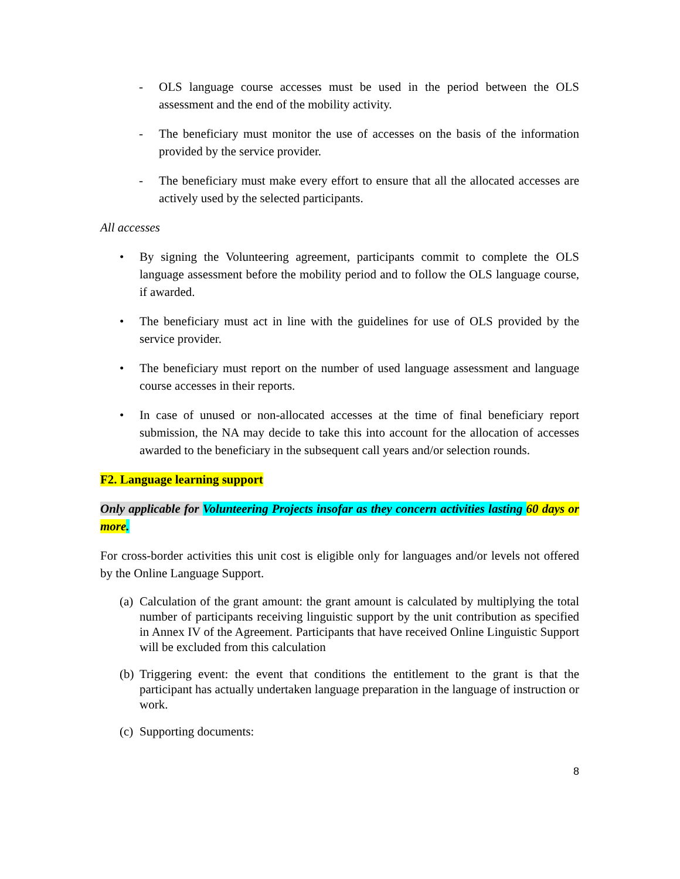- OLS language course accesses must be used in the period between the OLS assessment and the end of the mobility activity.
- The beneficiary must monitor the use of accesses on the basis of the information provided by the service provider.
- The beneficiary must make every effort to ensure that all the allocated accesses are actively used by the selected participants.
All accesses
• By signing the Volunteering agreement, participants commit to complete the OLS language assessment before the mobility period and to follow the OLS language course, if awarded.
• The beneficiary must act in line with the guidelines for use of OLS provided by the service provider.
• The beneficiary must report on the number of used language assessment and language course accesses in their reports.
• In case of unused or non-allocated accesses at the time of final beneficiary report submission, the NA may decide to take this into account for the allocation of accesses awarded to the beneficiary in the subsequent call years and/or selection rounds.
F2. Language learning support
Only applicable for Volunteering Projects insofar as they concern activities lasting 60 days or more.
For cross-border activities this unit cost is eligible only for languages and/or levels not offered by the Online Language Support.
(a)
Calculation of the grant amount: the grant amount is calculated by multiplying the total number of participants receiving linguistic support by the unit contribution as specified in Annex IV of the Agreement. Participants that have received Online Linguistic Support will be excluded from this calculation
(b)
Triggering event: the event that conditions the entitlement to the grant is that the participant has actually undertaken language preparation in the language of instruction or work.
(c)
Supporting documents:
8